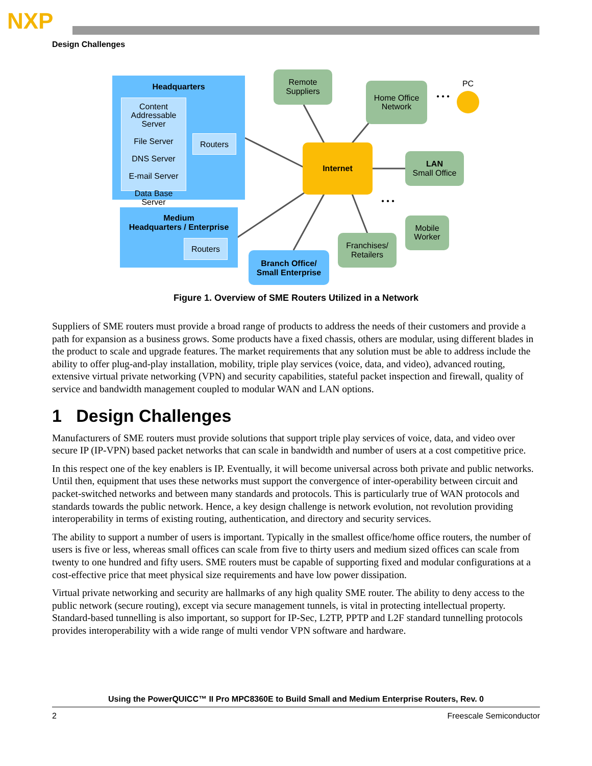NXP
Design Challenges
Headquarters
Content Addressable Server
File Server
DNS Server
E-mail Server
Data Base Server
Routers
Medium
Headquarters / Enterprise
Routers
Remote
Suppliers
Home Office
Network
• • •
PC
Internet
LAN
Small Office
• • •
Mobile
Worker
Franchises/
Retailers
Branch Office/
Small Enterprise
Figure 1. Overview of SME Routers Utilized in a Network
Suppliers of SME routers must provide a broad range of products to address the needs of their customers and provide a path for expansion as a business grows. Some products have a fixed chassis, others are modular, using different blades in the product to scale and upgrade features. The market requirements that any solution must be able to address include the ability to offer plug-and-play installation, mobility, triple play services (voice, data, and video), advanced routing, extensive virtual private networking (VPN) and security capabilities, stateful packet inspection and firewall, quality of service and bandwidth management coupled to modular WAN and LAN options.
1 Design Challenges
Manufacturers of SME routers must provide solutions that support triple play services of voice, data, and video over secure IP (IP-VPN) based packet networks that can scale in bandwidth and number of users at a cost competitive price.
In this respect one of the key enablers is IP. Eventually, it will become universal across both private and public networks. Until then, equipment that uses these networks must support the convergence of inter-operability between circuit and packet-switched networks and between many standards and protocols. This is particularly true of WAN protocols and standards towards the public network. Hence, a key design challenge is network evolution, not revolution providing interoperability in terms of existing routing, authentication, and directory and security services.
The ability to support a number of users is important. Typically in the smallest office/home office routers, the number of users is five or less, whereas small offices can scale from five to thirty users and medium sized offices can scale from twenty to one hundred and fifty users. SME routers must be capable of supporting fixed and modular configurations at a cost-effective price that meet physical size requirements and have low power dissipation.
Virtual private networking and security are hallmarks of any high quality SME router. The ability to deny access to the public network (secure routing), except via secure management tunnels, is vital in protecting intellectual property. Standard-based tunnelling is also important, so support for IP-Sec, L2TP, PPTP and L2F standard tunnelling protocols provides interoperability with a wide range of multi vendor VPN software and hardware.
Using the PowerQUICC™ II Pro MPC8360E to Build Small and Medium Enterprise Routers, Rev. 0
2 Freescale Semiconductor